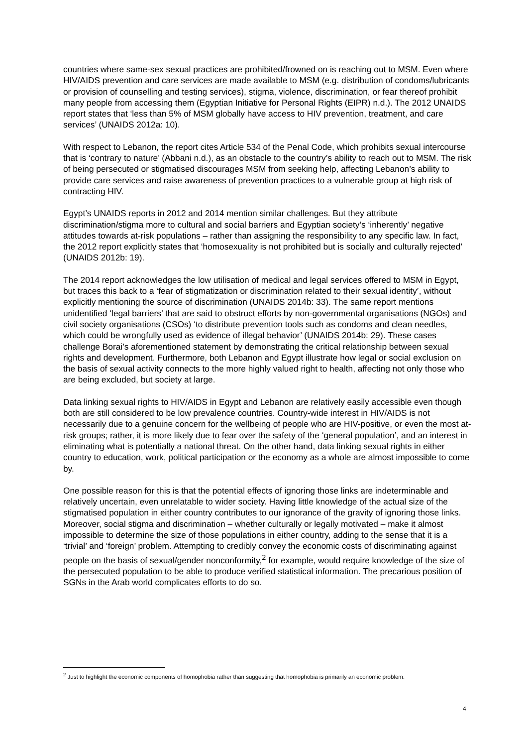countries where same-sex sexual practices are prohibited/frowned on is reaching out to MSM. Even where HIV/AIDS prevention and care services are made available to MSM (e.g. distribution of condoms/lubricants or provision of counselling and testing services), stigma, violence, discrimination, or fear thereof prohibit many people from accessing them (Egyptian Initiative for Personal Rights (EIPR) n.d.). The 2012 UNAIDS report states that ‘less than 5% of MSM globally have access to HIV prevention, treatment, and care services’ (UNAIDS 2012a: 10).
With respect to Lebanon, the report cites Article 534 of the Penal Code, which prohibits sexual intercourse that is ‘contrary to nature’ (Abbani n.d.), as an obstacle to the country’s ability to reach out to MSM. The risk of being persecuted or stigmatised discourages MSM from seeking help, affecting Lebanon’s ability to provide care services and raise awareness of prevention practices to a vulnerable group at high risk of contracting HIV.
Egypt’s UNAIDS reports in 2012 and 2014 mention similar challenges. But they attribute discrimination/stigma more to cultural and social barriers and Egyptian society’s ‘inherently’ negative attitudes towards at-risk populations – rather than assigning the responsibility to any specific law. In fact, the 2012 report explicitly states that ‘homosexuality is not prohibited but is socially and culturally rejected’ (UNAIDS 2012b: 19).
The 2014 report acknowledges the low utilisation of medical and legal services offered to MSM in Egypt, but traces this back to a ‘fear of stigmatization or discrimination related to their sexual identity’, without explicitly mentioning the source of discrimination (UNAIDS 2014b: 33). The same report mentions unidentified ‘legal barriers’ that are said to obstruct efforts by non-governmental organisations (NGOs) and civil society organisations (CSOs) ‘to distribute prevention tools such as condoms and clean needles, which could be wrongfully used as evidence of illegal behavior’ (UNAIDS 2014b: 29). These cases challenge Borai’s aforementioned statement by demonstrating the critical relationship between sexual rights and development. Furthermore, both Lebanon and Egypt illustrate how legal or social exclusion on the basis of sexual activity connects to the more highly valued right to health, affecting not only those who are being excluded, but society at large.
Data linking sexual rights to HIV/AIDS in Egypt and Lebanon are relatively easily accessible even though both are still considered to be low prevalence countries. Country-wide interest in HIV/AIDS is not necessarily due to a genuine concern for the wellbeing of people who are HIV-positive, or even the most at-risk groups; rather, it is more likely due to fear over the safety of the ‘general population’, and an interest in eliminating what is potentially a national threat. On the other hand, data linking sexual rights in either country to education, work, political participation or the economy as a whole are almost impossible to come by.
One possible reason for this is that the potential effects of ignoring those links are indeterminable and relatively uncertain, even unrelatable to wider society. Having little knowledge of the actual size of the stigmatised population in either country contributes to our ignorance of the gravity of ignoring those links. Moreover, social stigma and discrimination – whether culturally or legally motivated – make it almost impossible to determine the size of those populations in either country, adding to the sense that it is a ‘trivial’ and ‘foreign’ problem. Attempting to credibly convey the economic costs of discriminating against people on the basis of sexual/gender nonconformity,<sup>2</sup> for example, would require knowledge of the size of the persecuted population to be able to produce verified statistical information. The precarious position of SGNs in the Arab world complicates efforts to do so.
<sup>2</sup> Just to highlight the economic components of homophobia rather than suggesting that homophobia is primarily an economic problem.
4